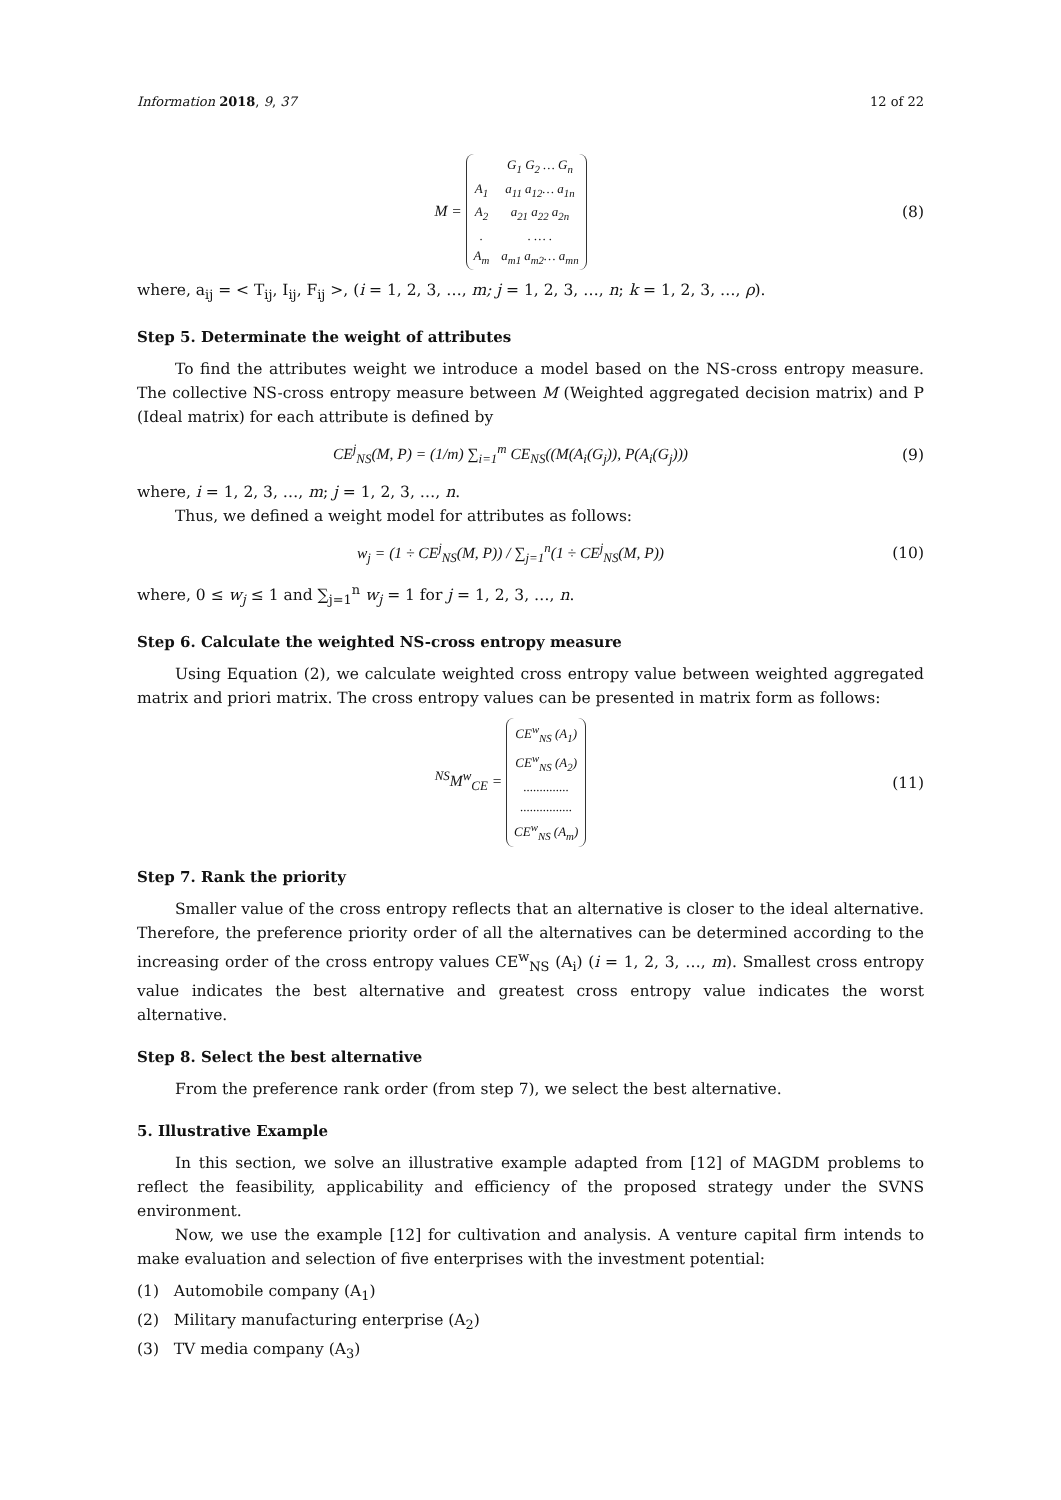Information 2018, 9, 37 12 of 22
M =
| | G<sub>1</sub> G<sub>2</sub> … G<sub>n</sub> |
| A<sub>1</sub> | a<sub>11</sub> a<sub>12</sub>… a<sub>1n</sub> |
| A<sub>2</sub> | a<sub>21</sub> a<sub>22</sub> a<sub>2n</sub> |
| . | . … . |
| A<sub>m</sub> | a<sub>m1</sub> a<sub>m2</sub>… a<sub>mn</sub> |
(8)
where, a<sub>ij</sub> = < T<sub>ij</sub>, I<sub>ij</sub>, F<sub>ij</sub> >, (i = 1, 2, 3, …, m; j = 1, 2, 3, …, n; k = 1, 2, 3, …, ρ).
Step 5. Determinate the weight of attributes
To find the attributes weight we introduce a model based on the NS-cross entropy measure. The collective NS-cross entropy measure between M (Weighted aggregated decision matrix) and P (Ideal matrix) for each attribute is defined by
CE<sup>j</sup><sub>NS</sub>(M, P) = (1/m) ∑<sub>i=1</sub><sup>m</sup> CE<sub>NS</sub>((M(A<sub>i</sub>(G<sub>j</sub>)), P(A<sub>i</sub>(G<sub>j</sub>)))
(9)
where, i = 1, 2, 3, …, m; j = 1, 2, 3, …, n.
Thus, we defined a weight model for attributes as follows:
w<sub>j</sub> = (1 ÷ CE<sup>j</sup><sub>NS</sub>(M, P)) / ∑<sub>j=1</sub><sup>n</sup>(1 ÷ CE<sup>j</sup><sub>NS</sub>(M, P))
(10)
where, 0 ≤ w<sub>j</sub> ≤ 1 and ∑<sub>j=1</sub><sup>n</sup> w<sub>j</sub> = 1 for j = 1, 2, 3, …, n.
Step 6. Calculate the weighted NS-cross entropy measure
Using Equation (2), we calculate weighted cross entropy value between weighted aggregated matrix and priori matrix. The cross entropy values can be presented in matrix form as follows:
<sup>NS</sup>M<sup>w</sup><sub>CE</sub> =
| CE<sup>w</sup><sub>NS</sub> (A<sub>1</sub>) |
| CE<sup>w</sup><sub>NS</sub> (A<sub>2</sub>) |
| .............. |
| ................ |
| CE<sup>w</sup><sub>NS</sub> (A<sub>m</sub>) |
(11)
Step 7. Rank the priority
Smaller value of the cross entropy reflects that an alternative is closer to the ideal alternative. Therefore, the preference priority order of all the alternatives can be determined according to the increasing order of the cross entropy values CE<sup>w</sup><sub>NS</sub> (A<sub>i</sub>) (i = 1, 2, 3, …, m). Smallest cross entropy value indicates the best alternative and greatest cross entropy value indicates the worst alternative.
Step 8. Select the best alternative
From the preference rank order (from step 7), we select the best alternative.
5. Illustrative Example
In this section, we solve an illustrative example adapted from [12] of MAGDM problems to reflect the feasibility, applicability and efficiency of the proposed strategy under the SVNS environment.
Now, we use the example [12] for cultivation and analysis. A venture capital firm intends to make evaluation and selection of five enterprises with the investment potential:
(1) Automobile company (A<sub>1</sub>)
(2) Military manufacturing enterprise (A<sub>2</sub>)
(3) TV media company (A<sub>3</sub>)